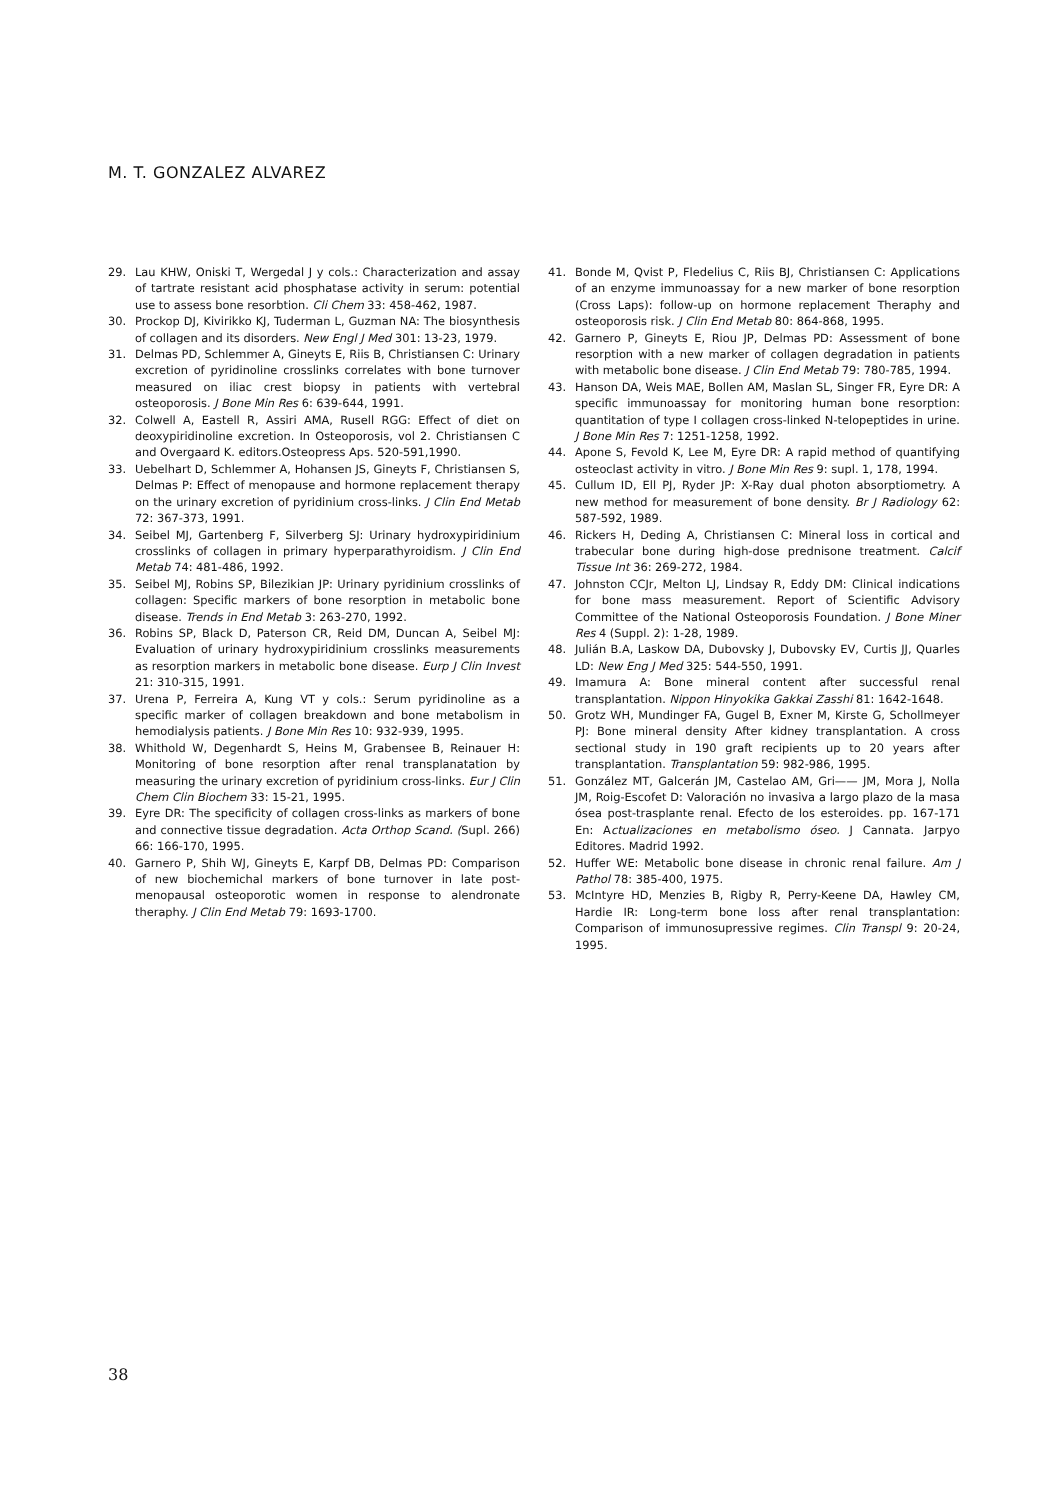M. T. GONZALEZ ALVAREZ
29. Lau KHW, Oniski T, Wergedal J y cols.: Characterization and assay of tartrate resistant acid phosphatase activity in serum: potential use to assess bone resorbtion. Cli Chem 33: 458-462, 1987.
30. Prockop DJ, Kivirikko KJ, Tuderman L, Guzman NA: The biosynthesis of collagen and its disorders. New Engl J Med 301: 13-23, 1979.
31. Delmas PD, Schlemmer A, Gineyts E, Riis B, Christiansen C: Urinary excretion of pyridinoline crosslinks correlates with bone turnover measured on iliac crest biopsy in patients with vertebral osteoporosis. J Bone Min Res 6: 639-644, 1991.
32. Colwell A, Eastell R, Assiri AMA, Rusell RGG: Effect of diet on deoxypiridinoline excretion. In Osteoporosis, vol 2. Christiansen C and Overgaard K. editors.Osteopress Aps. 520-591,1990.
33. Uebelhart D, Schlemmer A, Hohansen JS, Gineyts F, Christiansen S, Delmas P: Effect of menopause and hormone replacement therapy on the urinary excretion of pyridinium cross-links. J Clin End Metab 72: 367-373, 1991.
34. Seibel MJ, Gartenberg F, Silverberg SJ: Urinary hydroxypiridinium crosslinks of collagen in primary hyperparathyroidism. J Clin End Metab 74: 481-486, 1992.
35. Seibel MJ, Robins SP, Bilezikian JP: Urinary pyridinium crosslinks of collagen: Specific markers of bone resorption in metabolic bone disease. Trends in End Metab 3: 263-270, 1992.
36. Robins SP, Black D, Paterson CR, Reid DM, Duncan A, Seibel MJ: Evaluation of urinary hydroxypiridinium crosslinks measurements as resorption markers in metabolic bone disease. Eurp J Clin Invest 21: 310-315, 1991.
37. Urena P, Ferreira A, Kung VT y cols.: Serum pyridinoline as a specific marker of collagen breakdown and bone metabolism in hemodialysis patients. J Bone Min Res 10: 932-939, 1995.
38. Whithold W, Degenhardt S, Heins M, Grabensee B, Reinauer H: Monitoring of bone resorption after renal transplanatation by measuring the urinary excretion of pyridinium cross-links. Eur J Clin Chem Clin Biochem 33: 15-21, 1995.
39. Eyre DR: The specificity of collagen cross-links as markers of bone and connective tissue degradation. Acta Orthop Scand. (Supl. 266) 66: 166-170, 1995.
40. Garnero P, Shih WJ, Gineyts E, Karpf DB, Delmas PD: Comparison of new biochemichal markers of bone turnover in late post-menopausal osteoporotic women in response to alendronate theraphy. J Clin End Metab 79: 1693-1700.
41. Bonde M, Qvist P, Fledelius C, Riis BJ, Christiansen C: Applications of an enzyme immunoassay for a new marker of bone resorption (Cross Laps): follow-up on hormone replacement Theraphy and osteoporosis risk. J Clin End Metab 80: 864-868, 1995.
42. Garnero P, Gineyts E, Riou JP, Delmas PD: Assessment of bone resorption with a new marker of collagen degradation in patients with metabolic bone disease. J Clin End Metab 79: 780-785, 1994.
43. Hanson DA, Weis MAE, Bollen AM, Maslan SL, Singer FR, Eyre DR: A specific immunoassay for monitoring human bone resorption: quantitation of type I collagen cross-linked N-telopeptides in urine. J Bone Min Res 7: 1251-1258, 1992.
44. Apone S, Fevold K, Lee M, Eyre DR: A rapid method of quantifying osteoclast activity in vitro. J Bone Min Res 9: supl. 1, 178, 1994.
45. Cullum ID, Ell PJ, Ryder JP: X-Ray dual photon absorptiometry. A new method for measurement of bone density. Br J Radiology 62: 587-592, 1989.
46. Rickers H, Deding A, Christiansen C: Mineral loss in cortical and trabecular bone during high-dose prednisone treatment. Calcif Tissue Int 36: 269-272, 1984.
47. Johnston CCJr, Melton LJ, Lindsay R, Eddy DM: Clinical indications for bone mass measurement. Report of Scientific Advisory Committee of the National Osteoporosis Foundation. J Bone Miner Res 4 (Suppl. 2): 1-28, 1989.
48. Julián B.A, Laskow DA, Dubovsky J, Dubovsky EV, Curtis JJ, Quarles LD: New Eng J Med 325: 544-550, 1991.
49. Imamura A: Bone mineral content after successful renal transplantation. Nippon Hinyokika Gakkai Zasshi 81: 1642-1648.
50. Grotz WH, Mundinger FA, Gugel B, Exner M, Kirste G, Schollmeyer PJ: Bone mineral density After kidney transplantation. A cross sectional study in 190 graft recipients up to 20 years after transplantation. Transplantation 59: 982-986, 1995.
51. González MT, Galcerán JM, Castelao AM, Gri—— JM, Mora J, Nolla JM, Roig-Escofet D: Valoración no invasiva a largo plazo de la masa ósea post-trasplante renal. Efecto de los esteroides. pp. 167-171 En: Actualizaciones en metabolismo óseo. J Cannata. Jarpyo Editores. Madrid 1992.
52. Huffer WE: Metabolic bone disease in chronic renal failure. Am J Pathol 78: 385-400, 1975.
53. McIntyre HD, Menzies B, Rigby R, Perry-Keene DA, Hawley CM, Hardie IR: Long-term bone loss after renal transplantation: Comparison of immunosupressive regimes. Clin Transpl 9: 20-24, 1995.
38